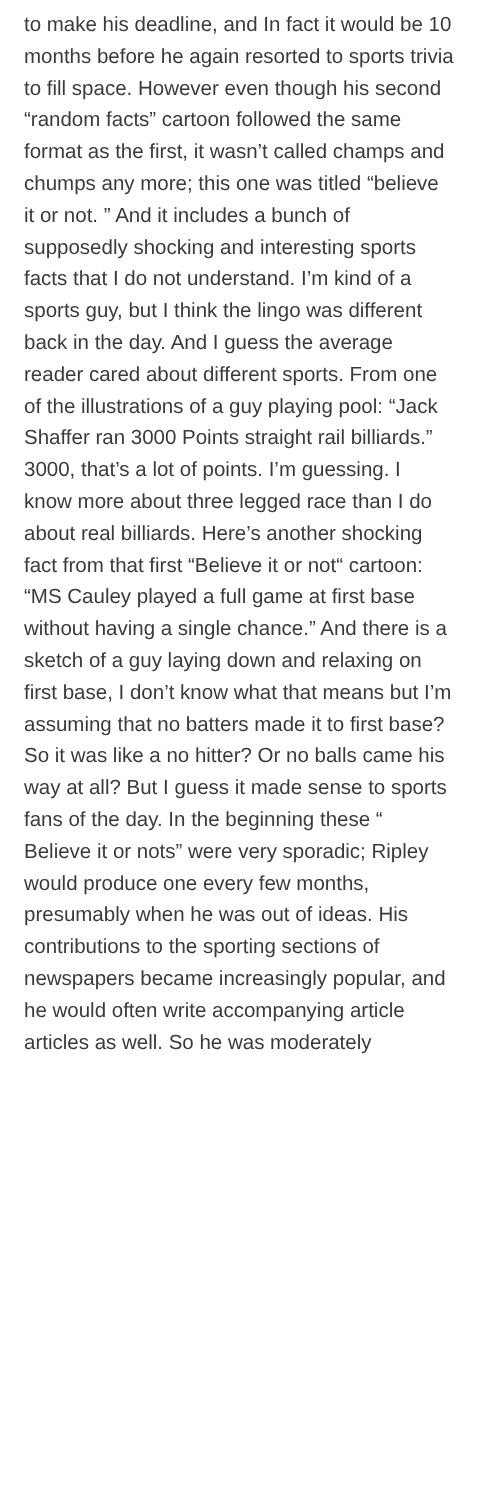to make his deadline, and In fact it would be 10 months before he again resorted to sports trivia to fill space. However even though his second “random facts” cartoon followed the same format as the first, it wasn’t called champs and chumps any more; this one was titled “believe it or not. ” And it includes a bunch of supposedly shocking and interesting sports facts that I do not understand. I’m kind of a sports guy, but I think the lingo was different back in the day. And I guess the average reader cared about different sports. From one of the illustrations of a guy playing pool: “Jack Shaffer ran 3000 Points straight rail billiards.” 3000, that’s a lot of points. I’m guessing. I know more about three legged race than I do about real billiards. Here’s another shocking fact from that first “Believe it or not“ cartoon: “MS Cauley played a full game at first base without having a single chance.” And there is a sketch of a guy laying down and relaxing on first base, I don’t know what that means but I’m assuming that no batters made it to first base? So it was like a no hitter? Or no balls came his way at all? But I guess it made sense to sports fans of the day. In the beginning these “ Believe it or nots” were very sporadic; Ripley would produce one every few months, presumably when he was out of ideas. His contributions to the sporting sections of newspapers became increasingly popular, and he would often write accompanying article articles as well. So he was moderately